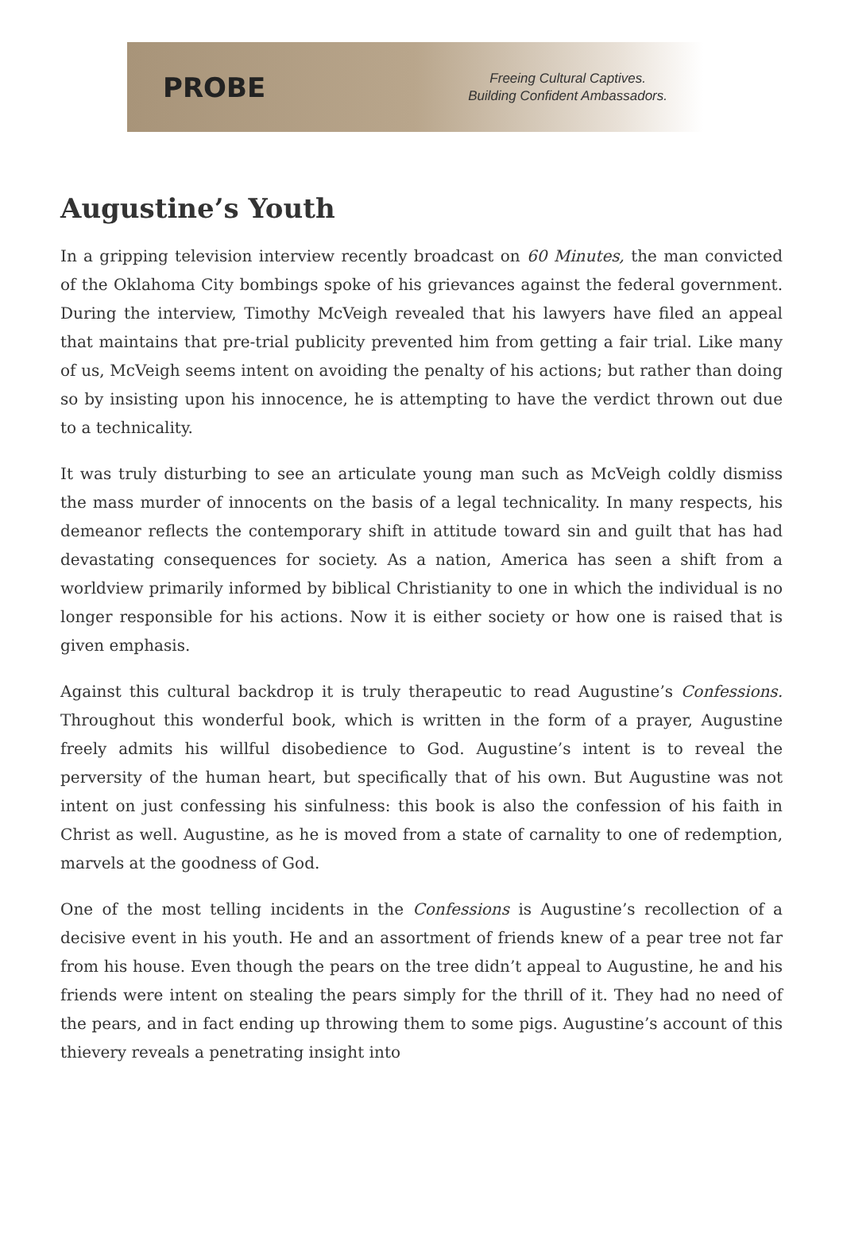PROBE
Freeing Cultural Captives.
Building Confident Ambassadors.
Augustine’s Youth
In a gripping television interview recently broadcast on 60 Minutes, the man convicted of the Oklahoma City bombings spoke of his grievances against the federal government. During the interview, Timothy McVeigh revealed that his lawyers have filed an appeal that maintains that pre-trial publicity prevented him from getting a fair trial. Like many of us, McVeigh seems intent on avoiding the penalty of his actions; but rather than doing so by insisting upon his innocence, he is attempting to have the verdict thrown out due to a technicality.
It was truly disturbing to see an articulate young man such as McVeigh coldly dismiss the mass murder of innocents on the basis of a legal technicality. In many respects, his demeanor reflects the contemporary shift in attitude toward sin and guilt that has had devastating consequences for society. As a nation, America has seen a shift from a worldview primarily informed by biblical Christianity to one in which the individual is no longer responsible for his actions. Now it is either society or how one is raised that is given emphasis.
Against this cultural backdrop it is truly therapeutic to read Augustine’s Confessions. Throughout this wonderful book, which is written in the form of a prayer, Augustine freely admits his willful disobedience to God. Augustine’s intent is to reveal the perversity of the human heart, but specifically that of his own. But Augustine was not intent on just confessing his sinfulness: this book is also the confession of his faith in Christ as well. Augustine, as he is moved from a state of carnality to one of redemption, marvels at the goodness of God.
One of the most telling incidents in the Confessions is Augustine’s recollection of a decisive event in his youth. He and an assortment of friends knew of a pear tree not far from his house. Even though the pears on the tree didn’t appeal to Augustine, he and his friends were intent on stealing the pears simply for the thrill of it. They had no need of the pears, and in fact ending up throwing them to some pigs. Augustine’s account of this thievery reveals a penetrating insight into